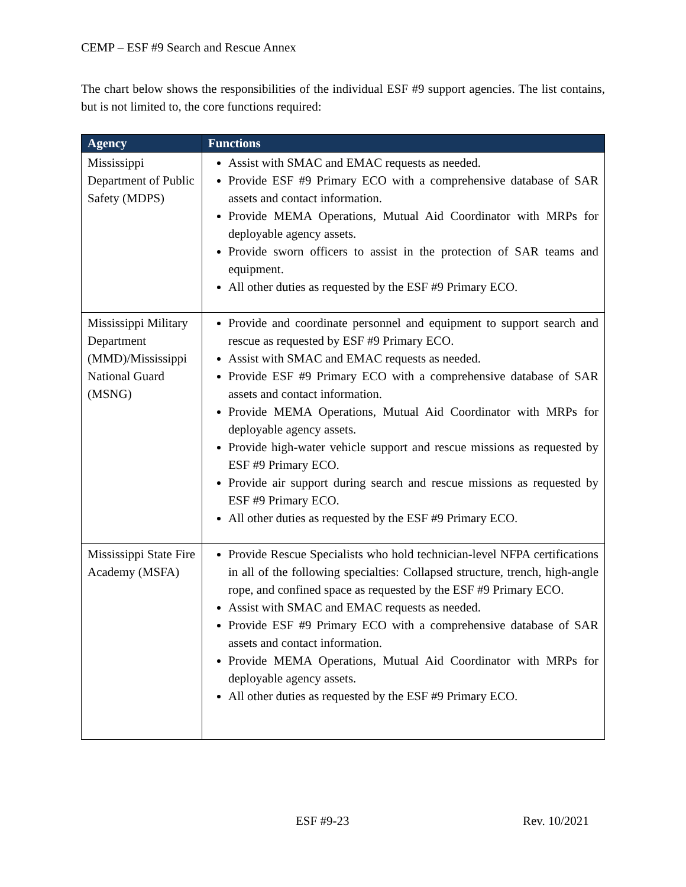CEMP – ESF #9 Search and Rescue Annex
The chart below shows the responsibilities of the individual ESF #9 support agencies. The list contains, but is not limited to, the core functions required:
| Agency | Functions |
| --- | --- |
| Mississippi Department of Public Safety (MDPS) | Assist with SMAC and EMAC requests as needed. Provide ESF #9 Primary ECO with a comprehensive database of SAR assets and contact information. Provide MEMA Operations, Mutual Aid Coordinator with MRPs for deployable agency assets. Provide sworn officers to assist in the protection of SAR teams and equipment. All other duties as requested by the ESF #9 Primary ECO. |
| Mississippi Military Department (MMD)/Mississippi National Guard (MSNG) | Provide and coordinate personnel and equipment to support search and rescue as requested by ESF #9 Primary ECO. Assist with SMAC and EMAC requests as needed. Provide ESF #9 Primary ECO with a comprehensive database of SAR assets and contact information. Provide MEMA Operations, Mutual Aid Coordinator with MRPs for deployable agency assets. Provide high-water vehicle support and rescue missions as requested by ESF #9 Primary ECO. Provide air support during search and rescue missions as requested by ESF #9 Primary ECO. All other duties as requested by the ESF #9 Primary ECO. |
| Mississippi State Fire Academy (MSFA) | Provide Rescue Specialists who hold technician-level NFPA certifications in all of the following specialties: Collapsed structure, trench, high-angle rope, and confined space as requested by the ESF #9 Primary ECO. Assist with SMAC and EMAC requests as needed. Provide ESF #9 Primary ECO with a comprehensive database of SAR assets and contact information. Provide MEMA Operations, Mutual Aid Coordinator with MRPs for deployable agency assets. All other duties as requested by the ESF #9 Primary ECO. |
ESF #9-23 Rev. 10/2021